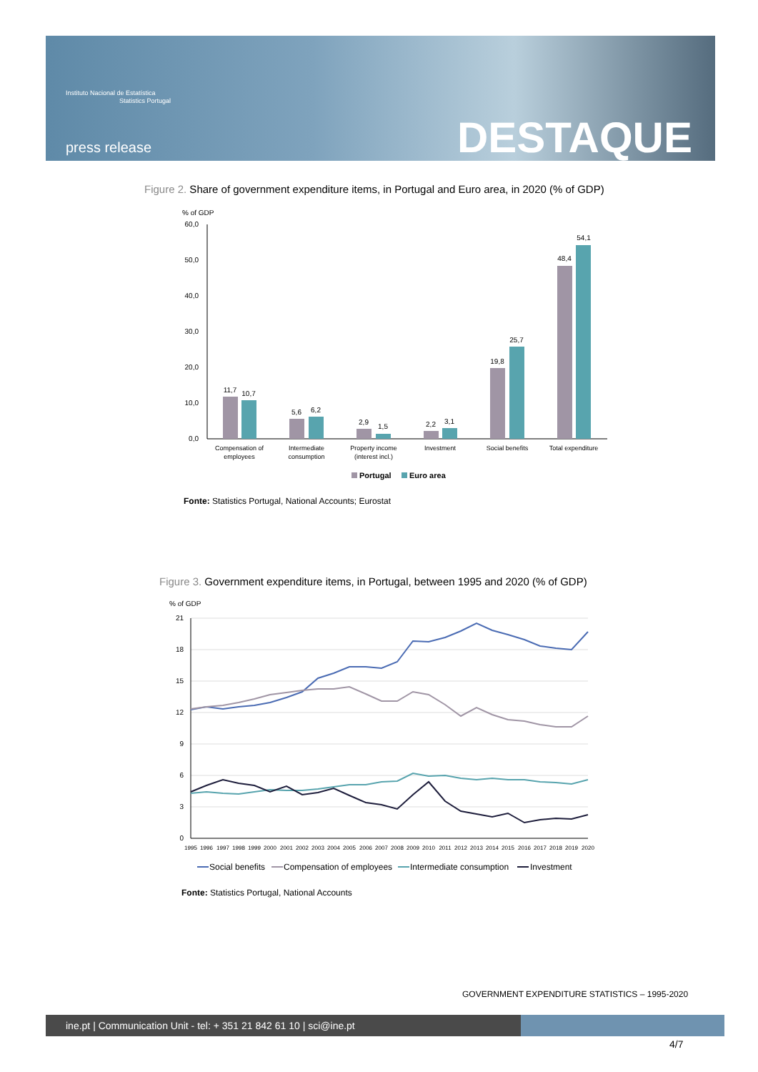Instituto Nacional de Estatística
Statistics Portugal
press release DESTAQUE
Figure 2. Share of government expenditure items, in Portugal and Euro area, in 2020 (% of GDP)
% of GDP
60,0
50,0
40,0
30,0
20,0
10,0
0,0
11,7
10,7
5,6
6,2
2,9
1,5
2,2
3,1
19,8
25,7
48,4
54,1
Compensation of
employees
Intermediate
consumption
Property income
(interest incl.)
Investment
Social benefits
Total expenditure
Portugal
Euro area
Fonte: Statistics Portugal, National Accounts; Eurostat
Figure 3. Government expenditure items, in Portugal, between 1995 and 2020 (% of GDP)
% of GDP
21
18
15
12
9
6
3
0
1995
1996
1997
1998
1999
2000
2001
2002
2003
2004
2005
2006
2007
2008
2009
2010
2011
2012
2013
2014
2015
2016
2017
2018
2019
2020
Social benefits
Compensation of employees
Intermediate consumption
Investment
Fonte: Statistics Portugal, National Accounts
GOVERNMENT EXPENDITURE STATISTICS – 1995-2020
ine.pt | Communication Unit - tel: + 351 21 842 61 10 | sci@ine.pt
4/7